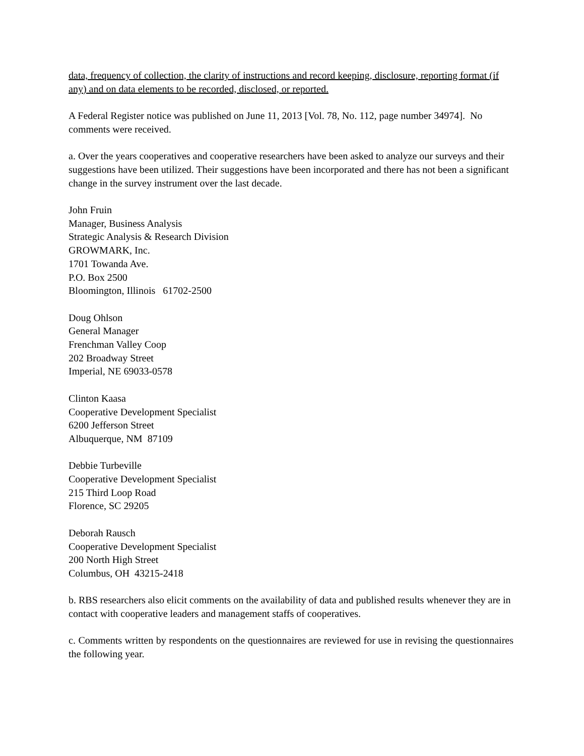data, frequency of collection, the clarity of instructions and record keeping, disclosure, reporting format (if any) and on data elements to be recorded, disclosed, or reported.
A Federal Register notice was published on June 11, 2013 [Vol. 78, No. 112, page number 34974]. No comments were received.
a. Over the years cooperatives and cooperative researchers have been asked to analyze our surveys and their suggestions have been utilized. Their suggestions have been incorporated and there has not been a significant change in the survey instrument over the last decade.
John Fruin
Manager, Business Analysis
Strategic Analysis & Research Division
GROWMARK, Inc.
1701 Towanda Ave.
P.O. Box 2500
Bloomington, Illinois 61702-2500
Doug Ohlson
General Manager
Frenchman Valley Coop
202 Broadway Street
Imperial, NE 69033-0578
Clinton Kaasa
Cooperative Development Specialist
6200 Jefferson Street
Albuquerque, NM 87109
Debbie Turbeville
Cooperative Development Specialist
215 Third Loop Road
Florence, SC 29205
Deborah Rausch
Cooperative Development Specialist
200 North High Street
Columbus, OH 43215-2418
b. RBS researchers also elicit comments on the availability of data and published results whenever they are in contact with cooperative leaders and management staffs of cooperatives.
c. Comments written by respondents on the questionnaires are reviewed for use in revising the questionnaires the following year.